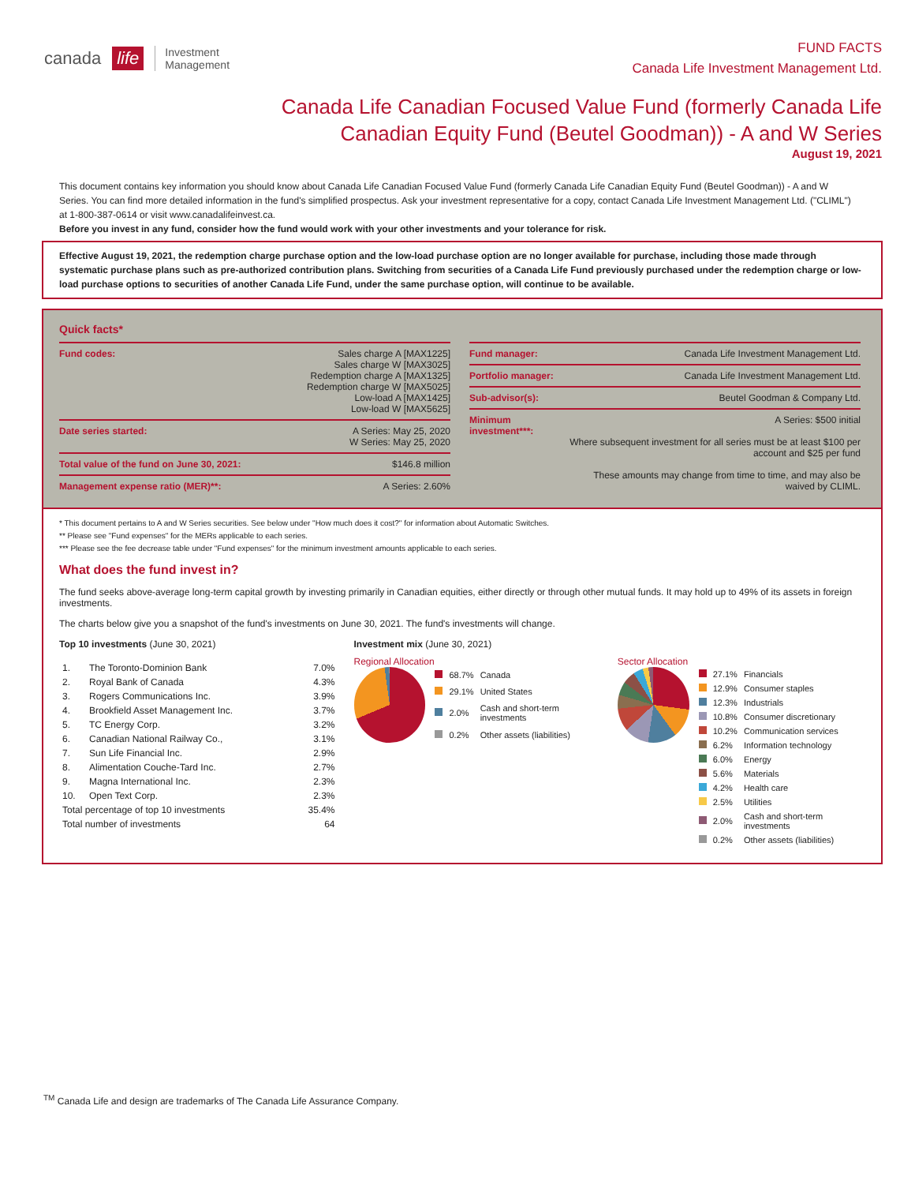canada life Investment
Management
FUND FACTS
Canada Life Investment Management Ltd.
Canada Life Canadian Focused Value Fund (formerly Canada Life Canadian Equity Fund (Beutel Goodman)) - A and W Series
August 19, 2021
This document contains key information you should know about Canada Life Canadian Focused Value Fund (formerly Canada Life Canadian Equity Fund (Beutel Goodman)) - A and W Series. You can find more detailed information in the fund's simplified prospectus. Ask your investment representative for a copy, contact Canada Life Investment Management Ltd. ("CLIML") at 1-800-387-0614 or visit www.canadalifeinvest.ca.
Before you invest in any fund, consider how the fund would work with your other investments and your tolerance for risk.
Effective August 19, 2021, the redemption charge purchase option and the low-load purchase option are no longer available for purchase, including those made through systematic purchase plans such as pre-authorized contribution plans. Switching from securities of a Canada Life Fund previously purchased under the redemption charge or low-load purchase options to securities of another Canada Life Fund, under the same purchase option, will continue to be available.
Quick facts*
| Fund codes: | Sales charge A [MAX1225] Sales charge W [MAX3025] Redemption charge A [MAX1325] Redemption charge W [MAX5025] Low-load A [MAX1425] Low-load W [MAX5625] |
| Date series started: | A Series: May 25, 2020 W Series: May 25, 2020 |
| Total value of the fund on June 30, 2021: | $146.8 million |
| Management expense ratio (MER)**: | A Series: 2.60% |
| Fund manager: | Canada Life Investment Management Ltd. |
| Portfolio manager: | Canada Life Investment Management Ltd. |
| Sub-advisor(s): | Beutel Goodman & Company Ltd. |
| Minimum investment***: | A Series: $500 initial Where subsequent investment for all series must be at least $100 per account and $25 per fund These amounts may change from time to time, and may also be waived by CLIML. |
* This document pertains to A and W Series securities. See below under "How much does it cost?" for information about Automatic Switches.
** Please see "Fund expenses" for the MERs applicable to each series.
*** Please see the fee decrease table under "Fund expenses" for the minimum investment amounts applicable to each series.
What does the fund invest in?
The fund seeks above-average long-term capital growth by investing primarily in Canadian equities, either directly or through other mutual funds. It may hold up to 49% of its assets in foreign investments.
The charts below give you a snapshot of the fund's investments on June 30, 2021. The fund's investments will change.
Top 10 investments (June 30, 2021)
| 1. | The Toronto-Dominion Bank | 7.0% |
| 2. | Royal Bank of Canada | 4.3% |
| 3. | Rogers Communications Inc. | 3.9% |
| 4. | Brookfield Asset Management Inc. | 3.7% |
| 5. | TC Energy Corp. | 3.2% |
| 6. | Canadian National Railway Co., | 3.1% |
| 7. | Sun Life Financial Inc. | 2.9% |
| 8. | Alimentation Couche-Tard Inc. | 2.7% |
| 9. | Magna International Inc. | 2.3% |
| 10. | Open Text Corp. | 2.3% |
| Total percentage of top 10 investments | | 35.4% |
| Total number of investments | | 64 |
Investment mix (June 30, 2021)
Regional Allocation
| | 68.7% | Canada |
| | 29.1% | United States |
| | 2.0% | Cash and short-term investments |
| | 0.2% | Other assets (liabilities) |
Sector Allocation
| | 27.1% | Financials |
| | 12.9% | Consumer staples |
| | 12.3% | Industrials |
| | 10.8% | Consumer discretionary |
| | 10.2% | Communication services |
| | 6.2% | Information technology |
| | 6.0% | Energy |
| | 5.6% | Materials |
| | 4.2% | Health care |
| | 2.5% | Utilities |
| | 2.0% | Cash and short-term investments |
| | 0.2% | Other assets (liabilities) |
<sup>TM</sup> Canada Life and design are trademarks of The Canada Life Assurance Company.